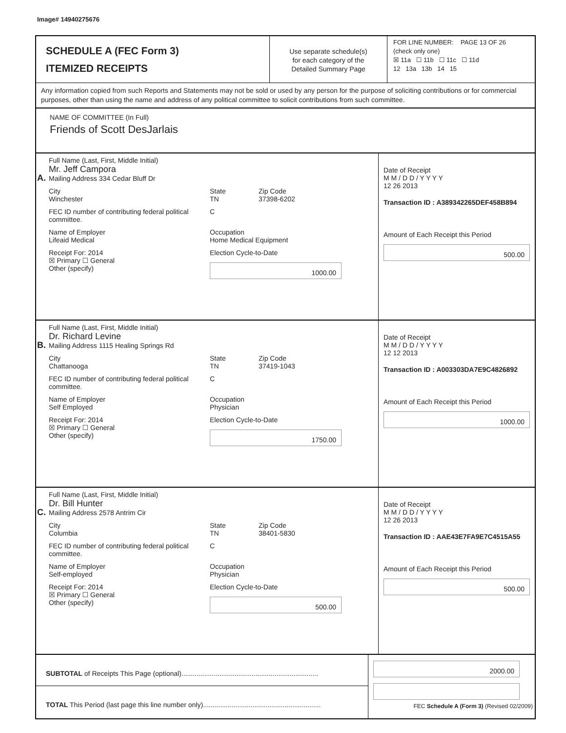Image# 14940275676
SCHEDULE A (FEC Form 3)
ITEMIZED RECEIPTS
Use separate schedule(s)
for each category of the
Detailed Summary Page
FOR LINE NUMBER: PAGE 13 OF 26
(check only one)
☒ 11a ☐ 11b ☐ 11c ☐ 11d
12 13a 13b 14 15
Any information copied from such Reports and Statements may not be sold or used by any person for the purpose of soliciting contributions or for commercial purposes, other than using the name and address of any political committee to solicit contributions from such committee.
NAME OF COMMITTEE (In Full)
Friends of Scott DesJarlais
A.
Full Name (Last, First, Middle Initial)
Mr. Jeff Campora
Mailing Address 334 Cedar Bluff Dr
City
Winchester
State
TN
Zip Code
37398-6202
FEC ID number of contributing federal political committee.
C
Name of Employer
Lifeaid Medical
Occupation
Home Medical Equipment
Receipt For: 2014
☒ Primary ☐ General
Other (specify)
Election Cycle-to-Date
1000.00
Date of Receipt
M M / D D / Y Y Y Y
12 26 2013
Transaction ID : A389342265DEF458B894
Amount of Each Receipt this Period
500.00
B.
Full Name (Last, First, Middle Initial)
Dr. Richard Levine
Mailing Address 1115 Healing Springs Rd
City
Chattanooga
State
TN
Zip Code
37419-1043
FEC ID number of contributing federal political committee.
C
Name of Employer
Self Employed
Occupation
Physician
Receipt For: 2014
☒ Primary ☐ General
Other (specify)
Election Cycle-to-Date
1750.00
Date of Receipt
M M / D D / Y Y Y Y
12 12 2013
Transaction ID : A003303DA7E9C4826892
Amount of Each Receipt this Period
1000.00
C.
Full Name (Last, First, Middle Initial)
Dr. Bill Hunter
Mailing Address 2578 Antrim Cir
City
Columbia
State
TN
Zip Code
38401-5830
FEC ID number of contributing federal political committee.
C
Name of Employer
Self-employed
Occupation
Physician
Receipt For: 2014
☒ Primary ☐ General
Other (specify)
Election Cycle-to-Date
500.00
Date of Receipt
M M / D D / Y Y Y Y
12 26 2013
Transaction ID : AAE43E7FA9E7C4515A55
Amount of Each Receipt this Period
500.00
SUBTOTAL of Receipts This Page (optional)........................................................................
TOTAL This Period (last page this line number only)..............................................................
2000.00
FEC Schedule A (Form 3) (Revised 02/2009)